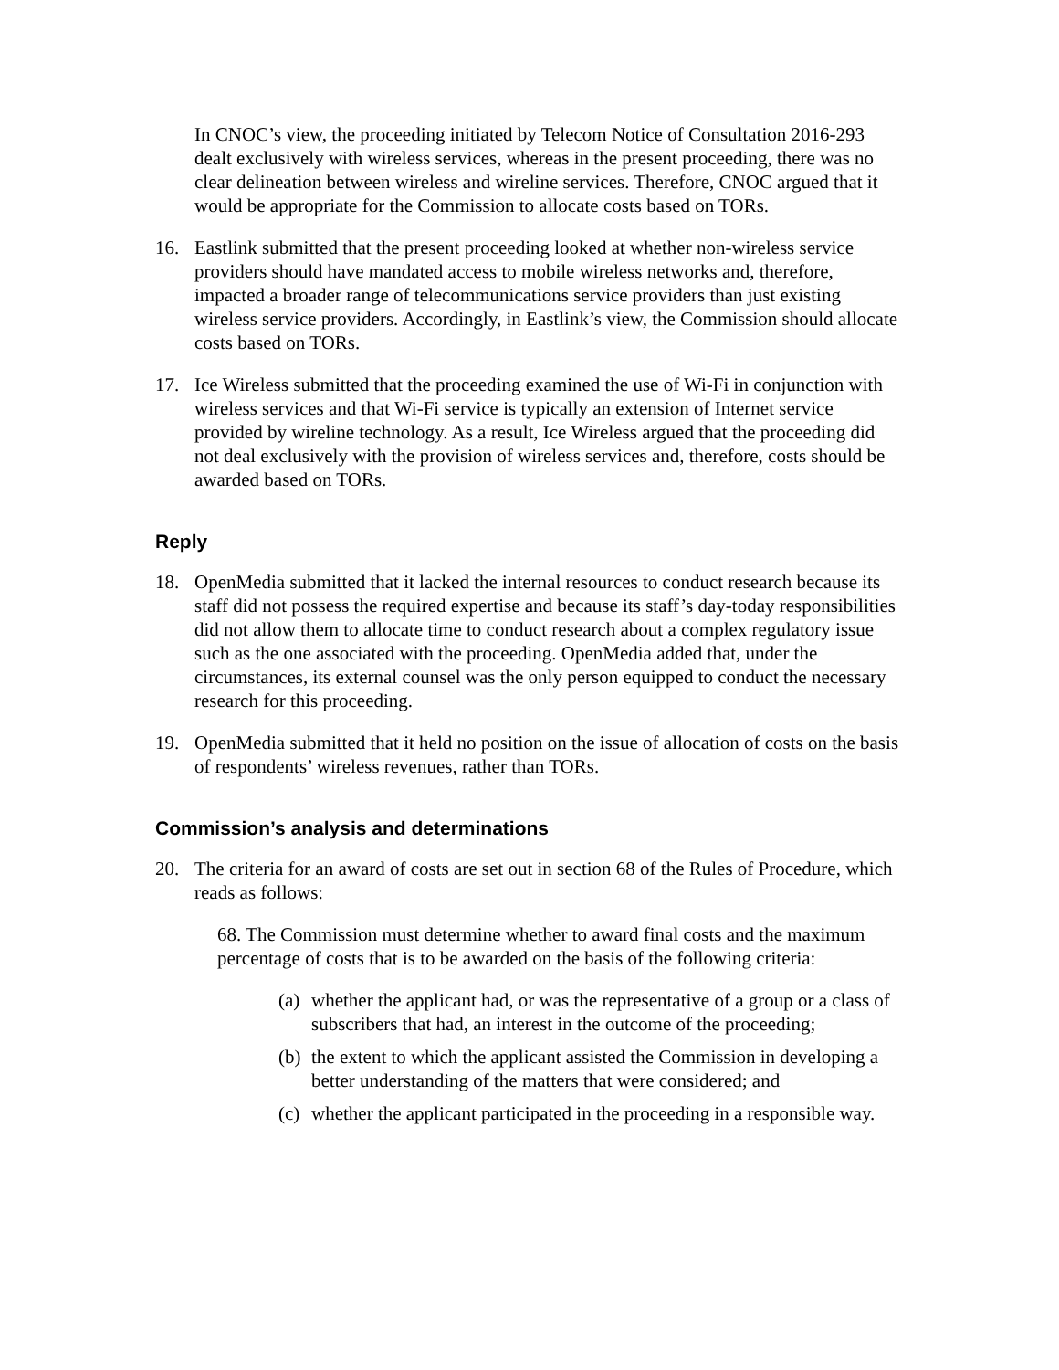In CNOC’s view, the proceeding initiated by Telecom Notice of Consultation 2016-293 dealt exclusively with wireless services, whereas in the present proceeding, there was no clear delineation between wireless and wireline services. Therefore, CNOC argued that it would be appropriate for the Commission to allocate costs based on TORs.
16. Eastlink submitted that the present proceeding looked at whether non-wireless service providers should have mandated access to mobile wireless networks and, therefore, impacted a broader range of telecommunications service providers than just existing wireless service providers. Accordingly, in Eastlink’s view, the Commission should allocate costs based on TORs.
17. Ice Wireless submitted that the proceeding examined the use of Wi-Fi in conjunction with wireless services and that Wi-Fi service is typically an extension of Internet service provided by wireline technology. As a result, Ice Wireless argued that the proceeding did not deal exclusively with the provision of wireless services and, therefore, costs should be awarded based on TORs.
Reply
18. OpenMedia submitted that it lacked the internal resources to conduct research because its staff did not possess the required expertise and because its staff’s day-today responsibilities did not allow them to allocate time to conduct research about a complex regulatory issue such as the one associated with the proceeding. OpenMedia added that, under the circumstances, its external counsel was the only person equipped to conduct the necessary research for this proceeding.
19. OpenMedia submitted that it held no position on the issue of allocation of costs on the basis of respondents’ wireless revenues, rather than TORs.
Commission’s analysis and determinations
20. The criteria for an award of costs are set out in section 68 of the Rules of Procedure, which reads as follows:
68. The Commission must determine whether to award final costs and the maximum percentage of costs that is to be awarded on the basis of the following criteria:
(a) whether the applicant had, or was the representative of a group or a class of subscribers that had, an interest in the outcome of the proceeding;
(b) the extent to which the applicant assisted the Commission in developing a better understanding of the matters that were considered; and
(c) whether the applicant participated in the proceeding in a responsible way.